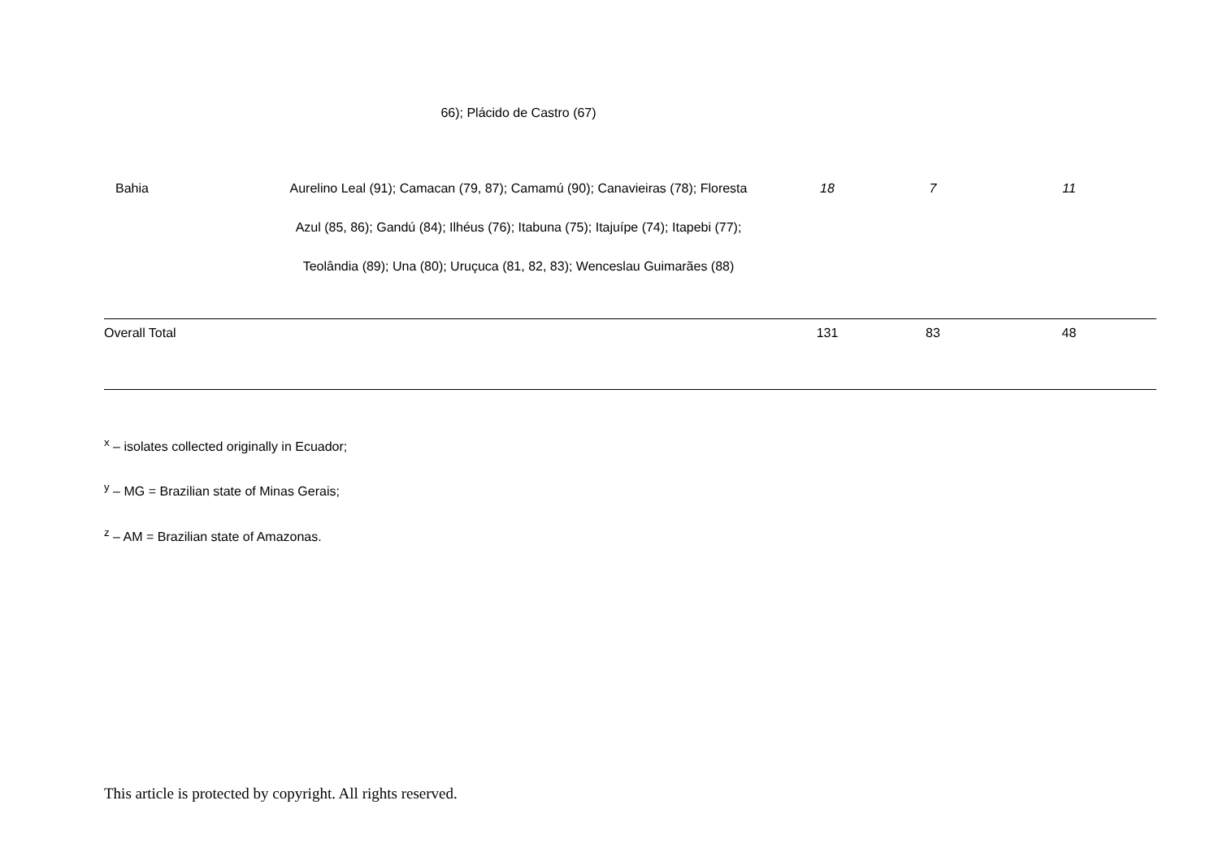| | 66); Plácido de Castro (67) | | | |
| Bahia | Aurelino Leal (91); Camacan (79, 87); Camamú (90); Canavieiras (78); Floresta Azul (85, 86); Gandú (84); Ilhéus (76); Itabuna (75); Itajuípe (74); Itapebi (77); Teolândia (89); Una (80); Uruçuca (81, 82, 83); Wenceslau Guimarães (88) | 18 | 7 | 11 |
| Overall Total | | 131 | 83 | 48 |
<sup>x</sup> – isolates collected originally in Ecuador;
<sup>y</sup> – MG = Brazilian state of Minas Gerais;
<sup>z</sup> – AM = Brazilian state of Amazonas.
This article is protected by copyright. All rights reserved.